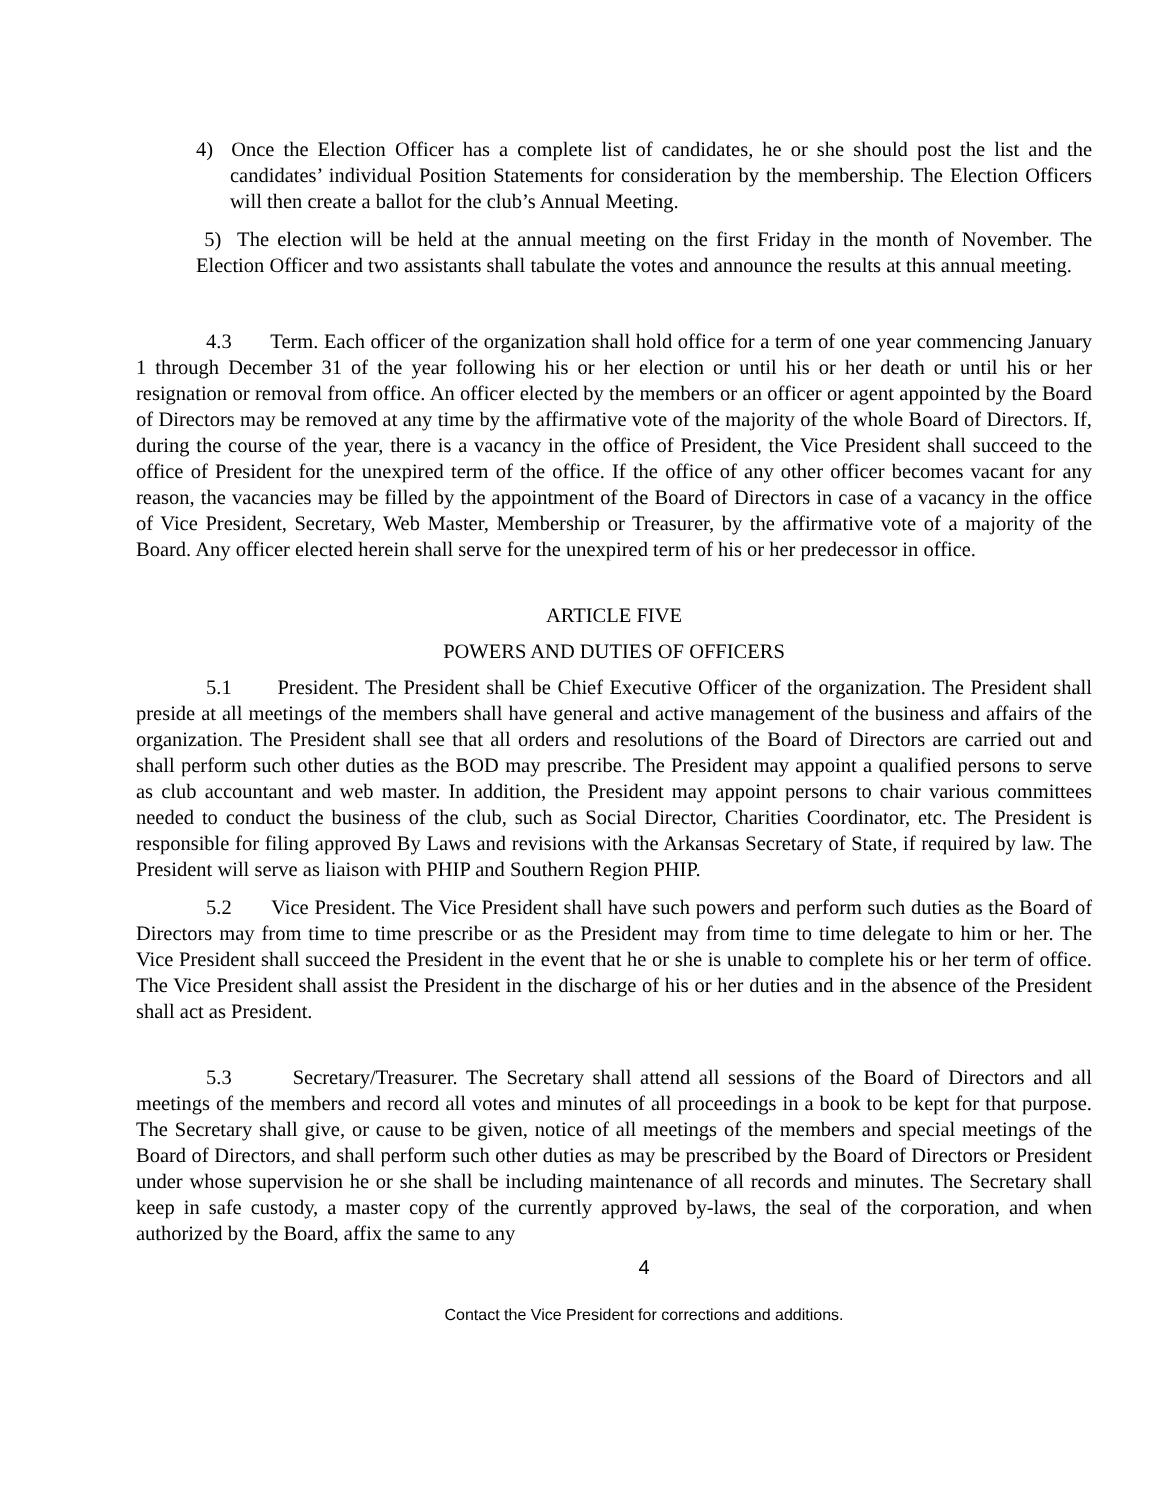4) Once the Election Officer has a complete list of candidates, he or she should post the list and the candidates’ individual Position Statements for consideration by the membership. The Election Officers will then create a ballot for the club’s Annual Meeting.
5) The election will be held at the annual meeting on the first Friday in the month of November. The Election Officer and two assistants shall tabulate the votes and announce the results at this annual meeting.
4.3 Term. Each officer of the organization shall hold office for a term of one year commencing January 1 through December 31 of the year following his or her election or until his or her death or until his or her resignation or removal from office. An officer elected by the members or an officer or agent appointed by the Board of Directors may be removed at any time by the affirmative vote of the majority of the whole Board of Directors. If, during the course of the year, there is a vacancy in the office of President, the Vice President shall succeed to the office of President for the unexpired term of the office. If the office of any other officer becomes vacant for any reason, the vacancies may be filled by the appointment of the Board of Directors in case of a vacancy in the office of Vice President, Secretary, Web Master, Membership or Treasurer, by the affirmative vote of a majority of the Board. Any officer elected herein shall serve for the unexpired term of his or her predecessor in office.
ARTICLE FIVE
POWERS AND DUTIES OF OFFICERS
5.1 President. The President shall be Chief Executive Officer of the organization. The President shall preside at all meetings of the members shall have general and active management of the business and affairs of the organization. The President shall see that all orders and resolutions of the Board of Directors are carried out and shall perform such other duties as the BOD may prescribe. The President may appoint a qualified persons to serve as club accountant and web master. In addition, the President may appoint persons to chair various committees needed to conduct the business of the club, such as Social Director, Charities Coordinator, etc. The President is responsible for filing approved By Laws and revisions with the Arkansas Secretary of State, if required by law. The President will serve as liaison with PHIP and Southern Region PHIP.
5.2 Vice President. The Vice President shall have such powers and perform such duties as the Board of Directors may from time to time prescribe or as the President may from time to time delegate to him or her. The Vice President shall succeed the President in the event that he or she is unable to complete his or her term of office. The Vice President shall assist the President in the discharge of his or her duties and in the absence of the President shall act as President.
5.3 Secretary/Treasurer. The Secretary shall attend all sessions of the Board of Directors and all meetings of the members and record all votes and minutes of all proceedings in a book to be kept for that purpose. The Secretary shall give, or cause to be given, notice of all meetings of the members and special meetings of the Board of Directors, and shall perform such other duties as may be prescribed by the Board of Directors or President under whose supervision he or she shall be including maintenance of all records and minutes. The Secretary shall keep in safe custody, a master copy of the currently approved by-laws, the seal of the corporation, and when authorized by the Board, affix the same to any
4
Contact the Vice President for corrections and additions.